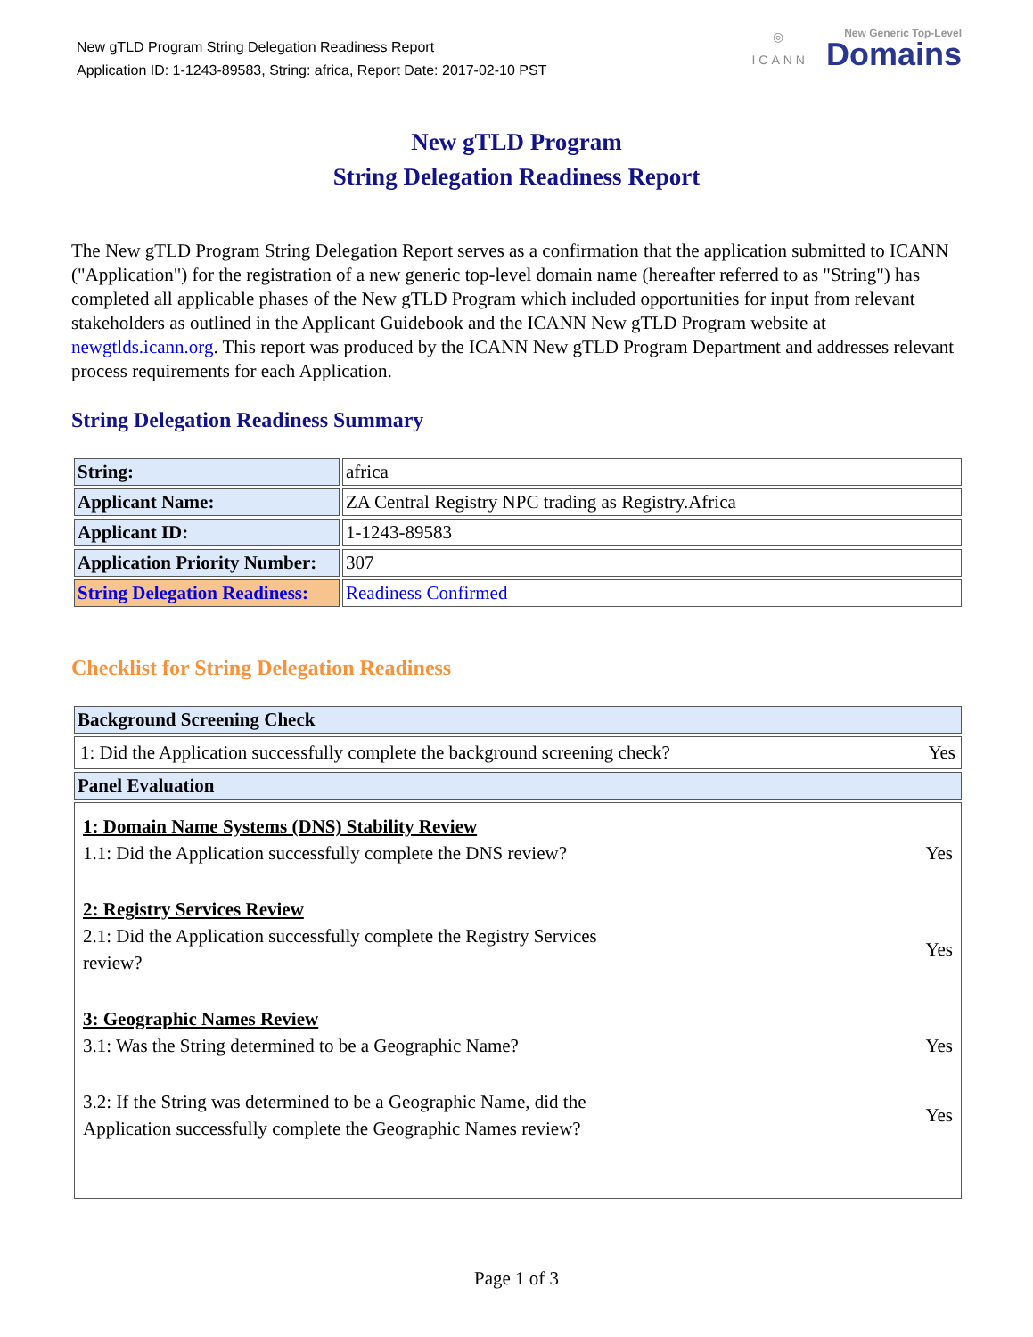New gTLD Program String Delegation Readiness Report
Application ID: 1-1243-89583, String: africa, Report Date: 2017-02-10 PST
◎
ICANN
New Generic Top-Level
Domains
New gTLD Program
String Delegation Readiness Report
The New gTLD Program String Delegation Report serves as a confirmation that the application submitted to ICANN ("Application") for the registration of a new generic top-level domain name (hereafter referred to as "String") has completed all applicable phases of the New gTLD Program which included opportunities for input from relevant stakeholders as outlined in the Applicant Guidebook and the ICANN New gTLD Program website at newgtlds.icann.org. This report was produced by the ICANN New gTLD Program Department and addresses relevant process requirements for each Application.
String Delegation Readiness Summary
| String: | africa |
| Applicant Name: | ZA Central Registry NPC trading as Registry.Africa |
| Applicant ID: | 1-1243-89583 |
| Application Priority Number: | 307 |
| String Delegation Readiness: | Readiness Confirmed |
Checklist for String Delegation Readiness
| Background Screening Check |
| --- |
| / 1: Did the Application successfully complete the background screening check? / Yes / |
| Panel Evaluation |
| / 1: Domain Name Systems (DNS) Stability Review 1.1: Did the Application successfully complete the DNS review? / Yes / / 2: Registry Services Review 2.1: Did the Application successfully complete the Registry Services review? / Yes / / 3: Geographic Names Review 3.1: Was the String determined to be a Geographic Name? / Yes / / 3.2: If the String was determined to be a Geographic Name, did the Application successfully complete the Geographic Names review? / Yes / |
Page 1 of 3